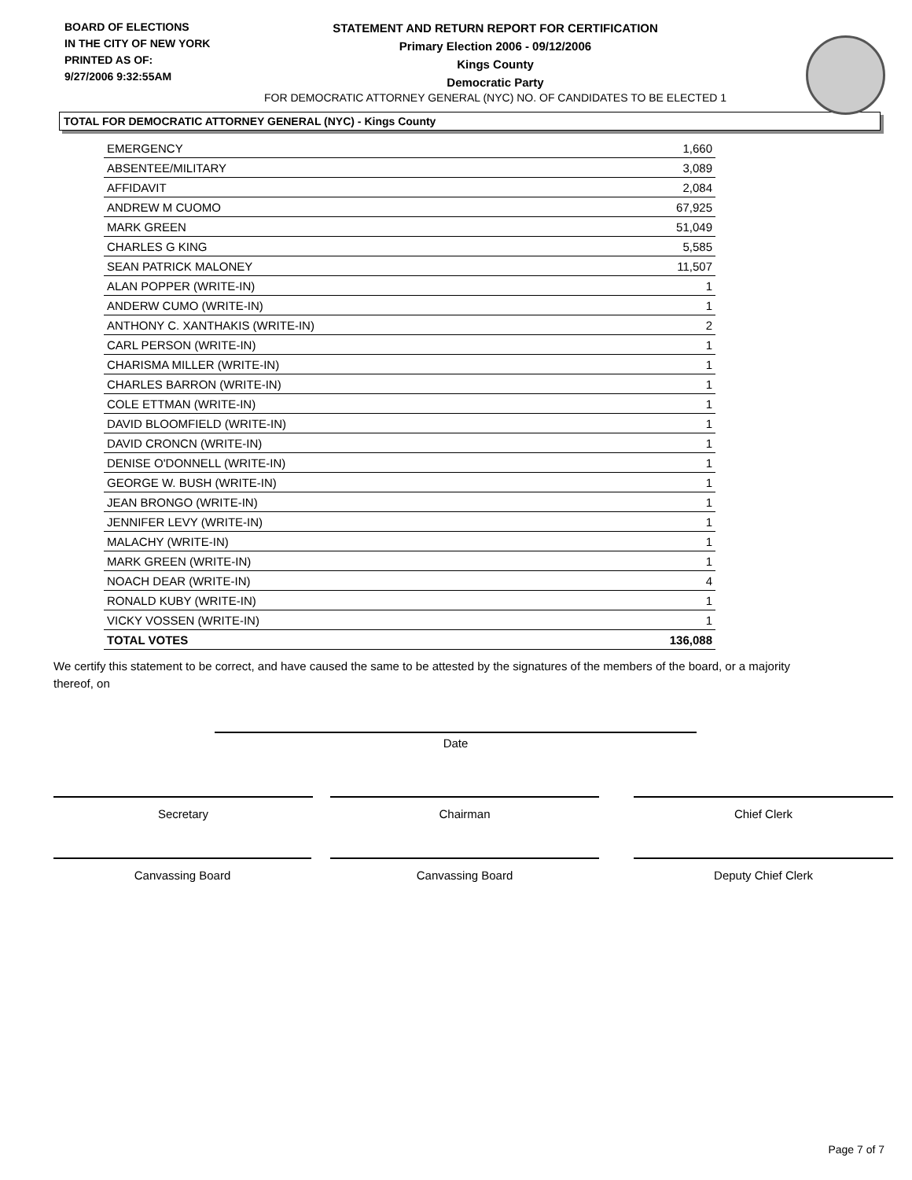BOARD OF ELECTIONS
IN THE CITY OF NEW YORK
PRINTED AS OF:
9/27/2006 9:32:55AM
STATEMENT AND RETURN REPORT FOR CERTIFICATION
Primary Election 2006 - 09/12/2006
Kings County
Democratic Party
FOR DEMOCRATIC ATTORNEY GENERAL (NYC) NO. OF CANDIDATES TO BE ELECTED 1
TOTAL FOR DEMOCRATIC ATTORNEY GENERAL (NYC) - Kings County
| EMERGENCY | 1,660 |
| ABSENTEE/MILITARY | 3,089 |
| AFFIDAVIT | 2,084 |
| ANDREW M CUOMO | 67,925 |
| MARK GREEN | 51,049 |
| CHARLES G KING | 5,585 |
| SEAN PATRICK MALONEY | 11,507 |
| ALAN POPPER (WRITE-IN) | 1 |
| ANDERW CUMO (WRITE-IN) | 1 |
| ANTHONY C. XANTHAKIS (WRITE-IN) | 2 |
| CARL PERSON (WRITE-IN) | 1 |
| CHARISMA MILLER (WRITE-IN) | 1 |
| CHARLES BARRON (WRITE-IN) | 1 |
| COLE ETTMAN (WRITE-IN) | 1 |
| DAVID BLOOMFIELD (WRITE-IN) | 1 |
| DAVID CRONCN (WRITE-IN) | 1 |
| DENISE O'DONNELL (WRITE-IN) | 1 |
| GEORGE W. BUSH (WRITE-IN) | 1 |
| JEAN BRONGO (WRITE-IN) | 1 |
| JENNIFER LEVY (WRITE-IN) | 1 |
| MALACHY (WRITE-IN) | 1 |
| MARK GREEN (WRITE-IN) | 1 |
| NOACH DEAR (WRITE-IN) | 4 |
| RONALD KUBY (WRITE-IN) | 1 |
| VICKY VOSSEN (WRITE-IN) | 1 |
| TOTAL VOTES | 136,088 |
We certify this statement to be correct, and have caused the same to be attested by the signatures of the members of the board, or a majority thereof, on
Date
Secretary Chairman Chief Clerk
Canvassing Board Canvassing Board Deputy Chief Clerk
Page 7 of 7